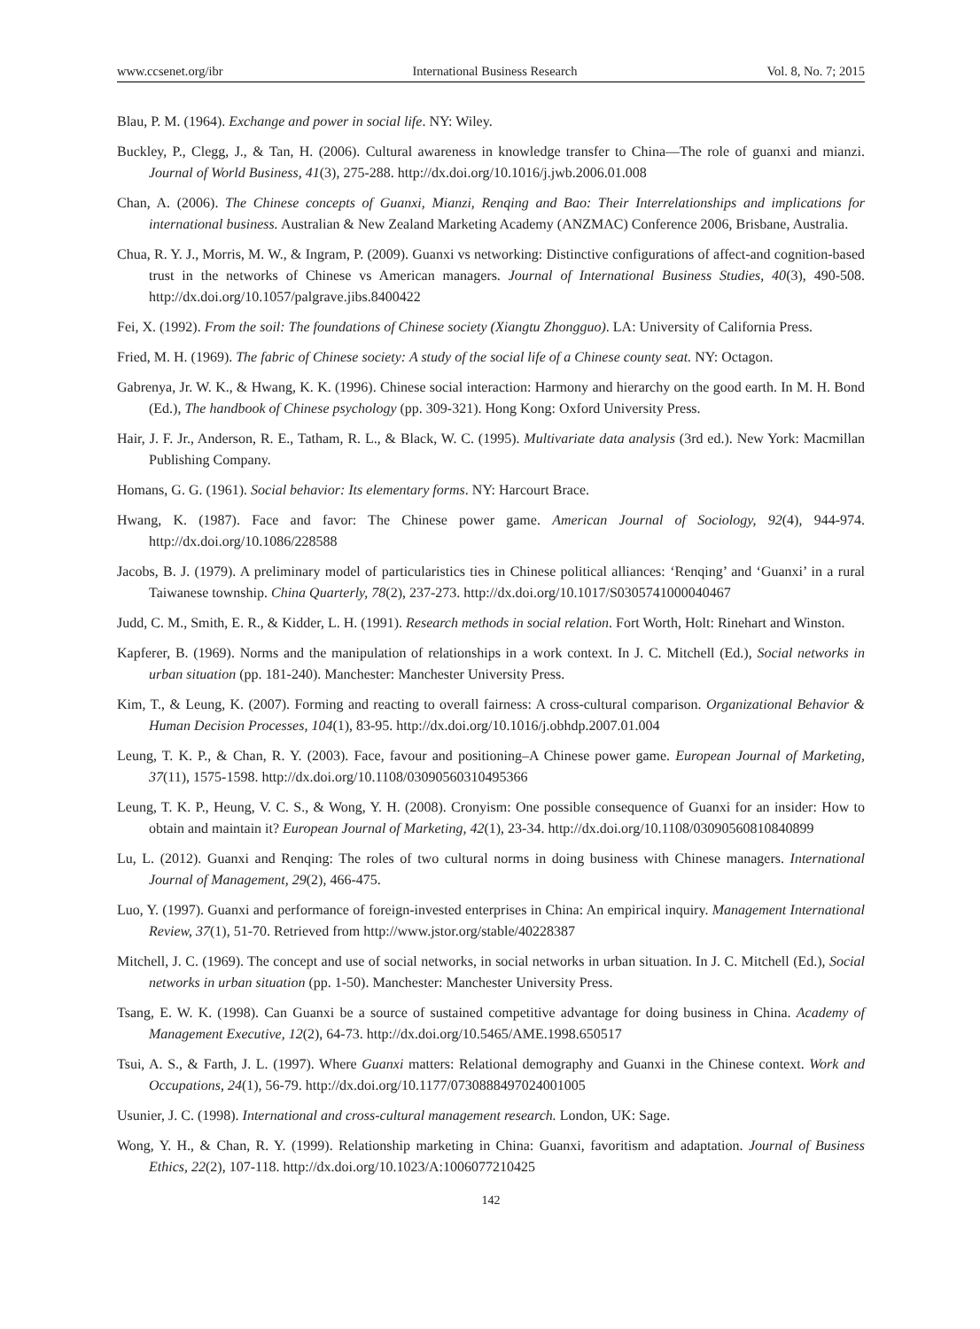www.ccsenet.org/ibr International Business Research Vol. 8, No. 7; 2015
Blau, P. M. (1964). Exchange and power in social life. NY: Wiley.
Buckley, P., Clegg, J., & Tan, H. (2006). Cultural awareness in knowledge transfer to China—The role of guanxi and mianzi. Journal of World Business, 41(3), 275-288. http://dx.doi.org/10.1016/j.jwb.2006.01.008
Chan, A. (2006). The Chinese concepts of Guanxi, Mianzi, Renqing and Bao: Their Interrelationships and implications for international business. Australian & New Zealand Marketing Academy (ANZMAC) Conference 2006, Brisbane, Australia.
Chua, R. Y. J., Morris, M. W., & Ingram, P. (2009). Guanxi vs networking: Distinctive configurations of affect-and cognition-based trust in the networks of Chinese vs American managers. Journal of International Business Studies, 40(3), 490-508. http://dx.doi.org/10.1057/palgrave.jibs.8400422
Fei, X. (1992). From the soil: The foundations of Chinese society (Xiangtu Zhongguo). LA: University of California Press.
Fried, M. H. (1969). The fabric of Chinese society: A study of the social life of a Chinese county seat. NY: Octagon.
Gabrenya, Jr. W. K., & Hwang, K. K. (1996). Chinese social interaction: Harmony and hierarchy on the good earth. In M. H. Bond (Ed.), The handbook of Chinese psychology (pp. 309-321). Hong Kong: Oxford University Press.
Hair, J. F. Jr., Anderson, R. E., Tatham, R. L., & Black, W. C. (1995). Multivariate data analysis (3rd ed.). New York: Macmillan Publishing Company.
Homans, G. G. (1961). Social behavior: Its elementary forms. NY: Harcourt Brace.
Hwang, K. (1987). Face and favor: The Chinese power game. American Journal of Sociology, 92(4), 944-974. http://dx.doi.org/10.1086/228588
Jacobs, B. J. (1979). A preliminary model of particularistics ties in Chinese political alliances: ‘Renqing’ and ‘Guanxi’ in a rural Taiwanese township. China Quarterly, 78(2), 237-273. http://dx.doi.org/10.1017/S0305741000040467
Judd, C. M., Smith, E. R., & Kidder, L. H. (1991). Research methods in social relation. Fort Worth, Holt: Rinehart and Winston.
Kapferer, B. (1969). Norms and the manipulation of relationships in a work context. In J. C. Mitchell (Ed.), Social networks in urban situation (pp. 181-240). Manchester: Manchester University Press.
Kim, T., & Leung, K. (2007). Forming and reacting to overall fairness: A cross-cultural comparison. Organizational Behavior & Human Decision Processes, 104(1), 83-95. http://dx.doi.org/10.1016/j.obhdp.2007.01.004
Leung, T. K. P., & Chan, R. Y. (2003). Face, favour and positioning–A Chinese power game. European Journal of Marketing, 37(11), 1575-1598. http://dx.doi.org/10.1108/03090560310495366
Leung, T. K. P., Heung, V. C. S., & Wong, Y. H. (2008). Cronyism: One possible consequence of Guanxi for an insider: How to obtain and maintain it? European Journal of Marketing, 42(1), 23-34. http://dx.doi.org/10.1108/03090560810840899
Lu, L. (2012). Guanxi and Renqing: The roles of two cultural norms in doing business with Chinese managers. International Journal of Management, 29(2), 466-475.
Luo, Y. (1997). Guanxi and performance of foreign-invested enterprises in China: An empirical inquiry. Management International Review, 37(1), 51-70. Retrieved from http://www.jstor.org/stable/40228387
Mitchell, J. C. (1969). The concept and use of social networks, in social networks in urban situation. In J. C. Mitchell (Ed.), Social networks in urban situation (pp. 1-50). Manchester: Manchester University Press.
Tsang, E. W. K. (1998). Can Guanxi be a source of sustained competitive advantage for doing business in China. Academy of Management Executive, 12(2), 64-73. http://dx.doi.org/10.5465/AME.1998.650517
Tsui, A. S., & Farth, J. L. (1997). Where Guanxi matters: Relational demography and Guanxi in the Chinese context. Work and Occupations, 24(1), 56-79. http://dx.doi.org/10.1177/0730888497024001005
Usunier, J. C. (1998). International and cross-cultural management research. London, UK: Sage.
Wong, Y. H., & Chan, R. Y. (1999). Relationship marketing in China: Guanxi, favoritism and adaptation. Journal of Business Ethics, 22(2), 107-118. http://dx.doi.org/10.1023/A:1006077210425
142